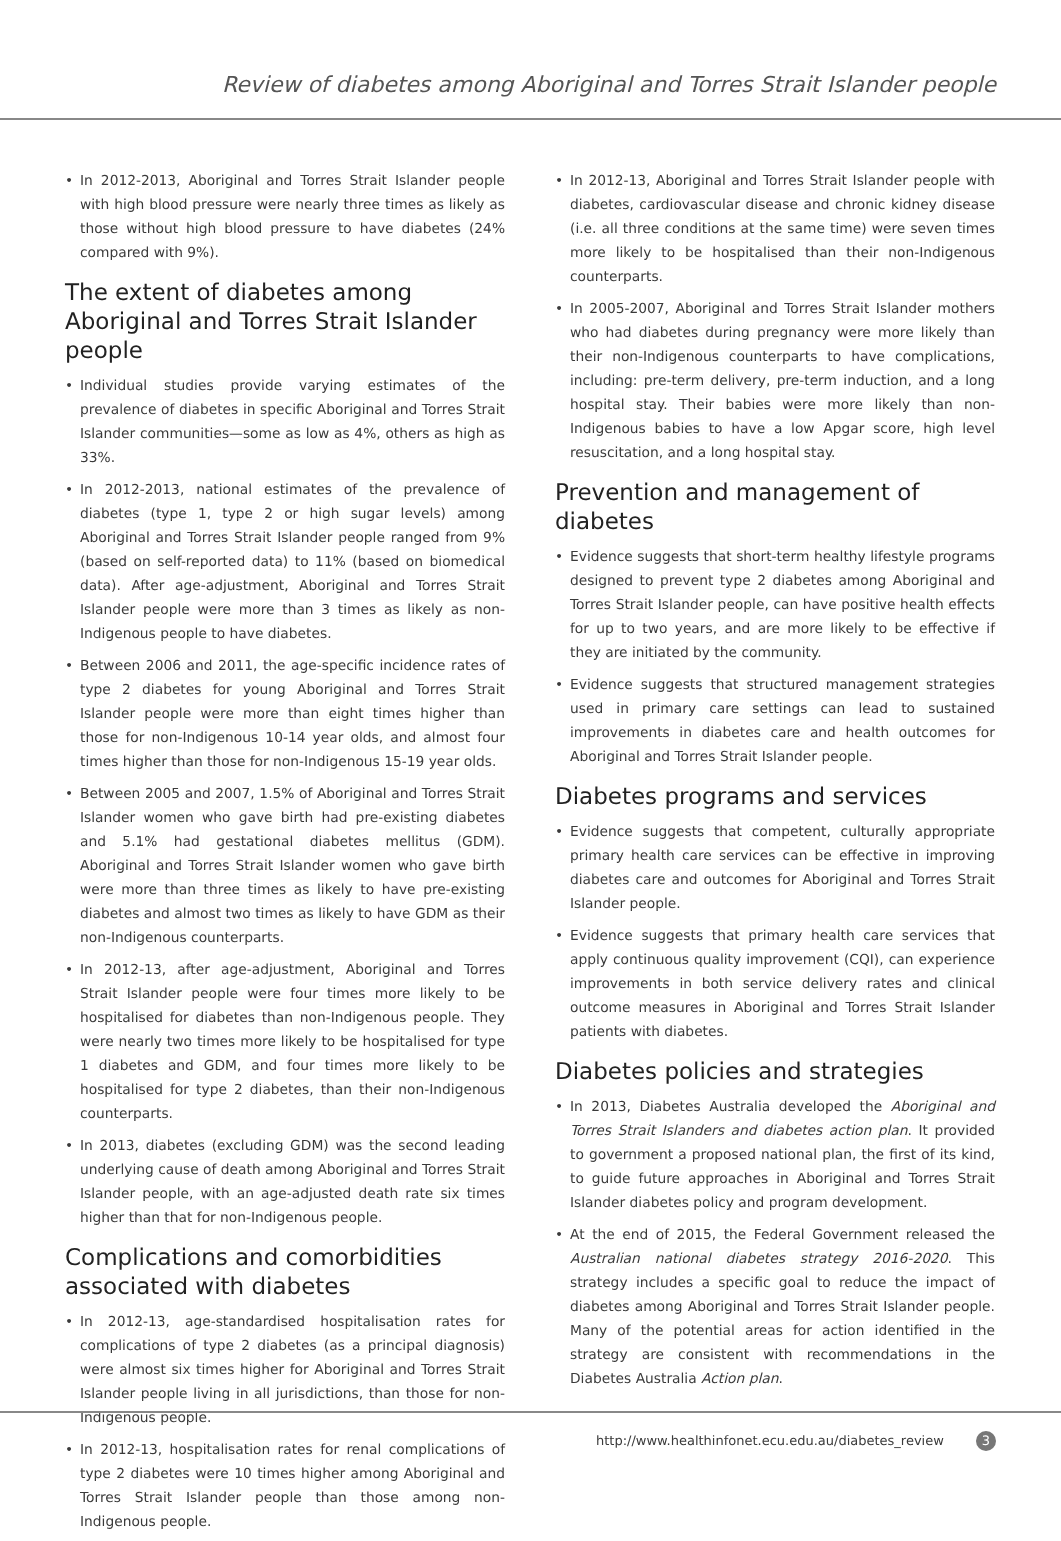Review of diabetes among Aboriginal and Torres Strait Islander people
• In 2012-2013, Aboriginal and Torres Strait Islander people with high blood pressure were nearly three times as likely as those without high blood pressure to have diabetes (24% compared with 9%).
The extent of diabetes among Aboriginal and Torres Strait Islander people
• Individual studies provide varying estimates of the prevalence of diabetes in specific Aboriginal and Torres Strait Islander communities—some as low as 4%, others as high as 33%.
• In 2012-2013, national estimates of the prevalence of diabetes (type 1, type 2 or high sugar levels) among Aboriginal and Torres Strait Islander people ranged from 9% (based on self-reported data) to 11% (based on biomedical data). After age-adjustment, Aboriginal and Torres Strait Islander people were more than 3 times as likely as non-Indigenous people to have diabetes.
• Between 2006 and 2011, the age-specific incidence rates of type 2 diabetes for young Aboriginal and Torres Strait Islander people were more than eight times higher than those for non-Indigenous 10-14 year olds, and almost four times higher than those for non-Indigenous 15-19 year olds.
• Between 2005 and 2007, 1.5% of Aboriginal and Torres Strait Islander women who gave birth had pre-existing diabetes and 5.1% had gestational diabetes mellitus (GDM). Aboriginal and Torres Strait Islander women who gave birth were more than three times as likely to have pre-existing diabetes and almost two times as likely to have GDM as their non-Indigenous counterparts.
• In 2012-13, after age-adjustment, Aboriginal and Torres Strait Islander people were four times more likely to be hospitalised for diabetes than non-Indigenous people. They were nearly two times more likely to be hospitalised for type 1 diabetes and GDM, and four times more likely to be hospitalised for type 2 diabetes, than their non-Indigenous counterparts.
• In 2013, diabetes (excluding GDM) was the second leading underlying cause of death among Aboriginal and Torres Strait Islander people, with an age-adjusted death rate six times higher than that for non-Indigenous people.
Complications and comorbidities associated with diabetes
• In 2012-13, age-standardised hospitalisation rates for complications of type 2 diabetes (as a principal diagnosis) were almost six times higher for Aboriginal and Torres Strait Islander people living in all jurisdictions, than those for non-Indigenous people.
• In 2012-13, hospitalisation rates for renal complications of type 2 diabetes were 10 times higher among Aboriginal and Torres Strait Islander people than those among non-Indigenous people.
• In 2012-13, Aboriginal and Torres Strait Islander people with diabetes, cardiovascular disease and chronic kidney disease (i.e. all three conditions at the same time) were seven times more likely to be hospitalised than their non-Indigenous counterparts.
• In 2005-2007, Aboriginal and Torres Strait Islander mothers who had diabetes during pregnancy were more likely than their non-Indigenous counterparts to have complications, including: pre-term delivery, pre-term induction, and a long hospital stay. Their babies were more likely than non-Indigenous babies to have a low Apgar score, high level resuscitation, and a long hospital stay.
Prevention and management of diabetes
• Evidence suggests that short-term healthy lifestyle programs designed to prevent type 2 diabetes among Aboriginal and Torres Strait Islander people, can have positive health effects for up to two years, and are more likely to be effective if they are initiated by the community.
• Evidence suggests that structured management strategies used in primary care settings can lead to sustained improvements in diabetes care and health outcomes for Aboriginal and Torres Strait Islander people.
Diabetes programs and services
• Evidence suggests that competent, culturally appropriate primary health care services can be effective in improving diabetes care and outcomes for Aboriginal and Torres Strait Islander people.
• Evidence suggests that primary health care services that apply continuous quality improvement (CQI), can experience improvements in both service delivery rates and clinical outcome measures in Aboriginal and Torres Strait Islander patients with diabetes.
Diabetes policies and strategies
• In 2013, Diabetes Australia developed the Aboriginal and Torres Strait Islanders and diabetes action plan. It provided to government a proposed national plan, the first of its kind, to guide future approaches in Aboriginal and Torres Strait Islander diabetes policy and program development.
• At the end of 2015, the Federal Government released the Australian national diabetes strategy 2016-2020. This strategy includes a specific goal to reduce the impact of diabetes among Aboriginal and Torres Strait Islander people. Many of the potential areas for action identified in the strategy are consistent with recommendations in the Diabetes Australia Action plan.
http://www.healthinfonet.ecu.edu.au/diabetes_review 3